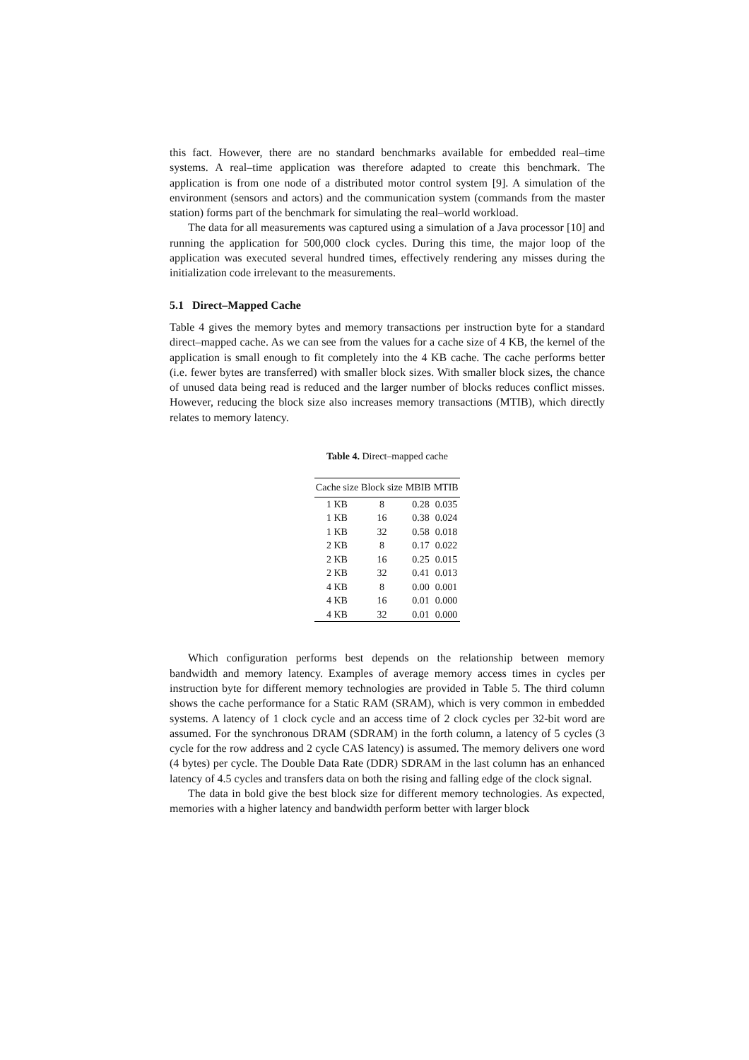this fact. However, there are no standard benchmarks available for embedded real–time systems. A real–time application was therefore adapted to create this benchmark. The application is from one node of a distributed motor control system [9]. A simulation of the environment (sensors and actors) and the communication system (commands from the master station) forms part of the benchmark for simulating the real–world workload.
The data for all measurements was captured using a simulation of a Java processor [10] and running the application for 500,000 clock cycles. During this time, the major loop of the application was executed several hundred times, effectively rendering any misses during the initialization code irrelevant to the measurements.
5.1 Direct–Mapped Cache
Table 4 gives the memory bytes and memory transactions per instruction byte for a standard direct–mapped cache. As we can see from the values for a cache size of 4 KB, the kernel of the application is small enough to fit completely into the 4 KB cache. The cache performs better (i.e. fewer bytes are transferred) with smaller block sizes. With smaller block sizes, the chance of unused data being read is reduced and the larger number of blocks reduces conflict misses. However, reducing the block size also increases memory transactions (MTIB), which directly relates to memory latency.
Table 4. Direct–mapped cache
| Cache size | Block size | MBIB | MTIB |
| --- | --- | --- | --- |
| 1 KB | 8 | 0.28 | 0.035 |
| 1 KB | 16 | 0.38 | 0.024 |
| 1 KB | 32 | 0.58 | 0.018 |
| 2 KB | 8 | 0.17 | 0.022 |
| 2 KB | 16 | 0.25 | 0.015 |
| 2 KB | 32 | 0.41 | 0.013 |
| 4 KB | 8 | 0.00 | 0.001 |
| 4 KB | 16 | 0.01 | 0.000 |
| 4 KB | 32 | 0.01 | 0.000 |
Which configuration performs best depends on the relationship between memory bandwidth and memory latency. Examples of average memory access times in cycles per instruction byte for different memory technologies are provided in Table 5. The third column shows the cache performance for a Static RAM (SRAM), which is very common in embedded systems. A latency of 1 clock cycle and an access time of 2 clock cycles per 32-bit word are assumed. For the synchronous DRAM (SDRAM) in the forth column, a latency of 5 cycles (3 cycle for the row address and 2 cycle CAS latency) is assumed. The memory delivers one word (4 bytes) per cycle. The Double Data Rate (DDR) SDRAM in the last column has an enhanced latency of 4.5 cycles and transfers data on both the rising and falling edge of the clock signal.
The data in bold give the best block size for different memory technologies. As expected, memories with a higher latency and bandwidth perform better with larger block